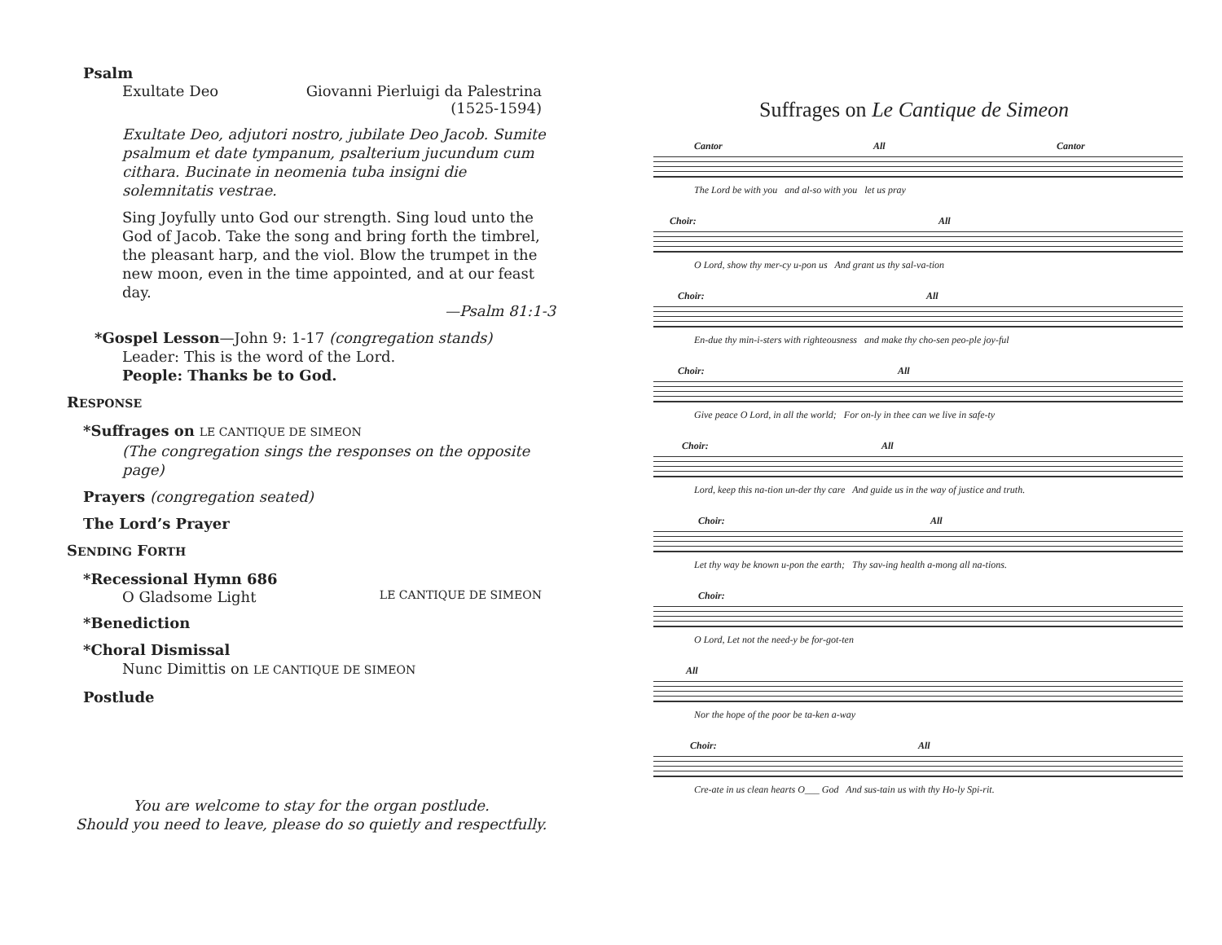Psalm
Exultate Deo Giovanni Pierluigi da Palestrina
(1525-1594)
Exultate Deo, adjutori nostro, jubilate Deo Jacob. Sumite psalmum et date tympanum, psalterium jucundum cum cithara. Bucinate in neomenia tuba insigni die solemnitatis vestrae.
Sing Joyfully unto God our strength. Sing loud unto the God of Jacob. Take the song and bring forth the timbrel, the pleasant harp, and the viol. Blow the trumpet in the new moon, even in the time appointed, and at our feast day.
—Psalm 81:1-3
*Gospel Lesson—John 9: 1-17 (congregation stands)
Leader: This is the word of the Lord.
People: Thanks be to God.
RESPONSE
*Suffrages on LE CANTIQUE DE SIMEON
(The congregation sings the responses on the opposite page)
Prayers (congregation seated)
The Lord’s Prayer
SENDING FORTH
*Recessional Hymn 686
O Gladsome Light LE CANTIQUE DE SIMEON
*Benediction
*Choral Dismissal
Nunc Dimittis on LE CANTIQUE DE SIMEON
Postlude
You are welcome to stay for the organ postlude.
Should you need to leave, please do so quietly and respectfully.
Suffrages on Le Cantique de Simeon
Cantor All Cantor
The Lord be with you and al-so with you let us pray
Choir: All
O Lord, show thy mer-cy u-pon us And grant us thy sal-va-tion
Choir: All
En-due thy min-i-sters with righteousness and make thy cho-sen peo-ple joy-ful
Choir: All
Give peace O Lord, in all the world; For on-ly in thee can we live in safe-ty
Choir: All
Lord, keep this na-tion un-der thy care And guide us in the way of justice and truth.
Choir: All
Let thy way be known u-pon the earth; Thy sav-ing health a-mong all na-tions.
Choir:
O Lord, Let not the need-y be for-got-ten
All
Nor the hope of the poor be ta-ken a-way
Choir: All
Cre-ate in us clean hearts O___ God And sus-tain us with thy Ho-ly Spi-rit.